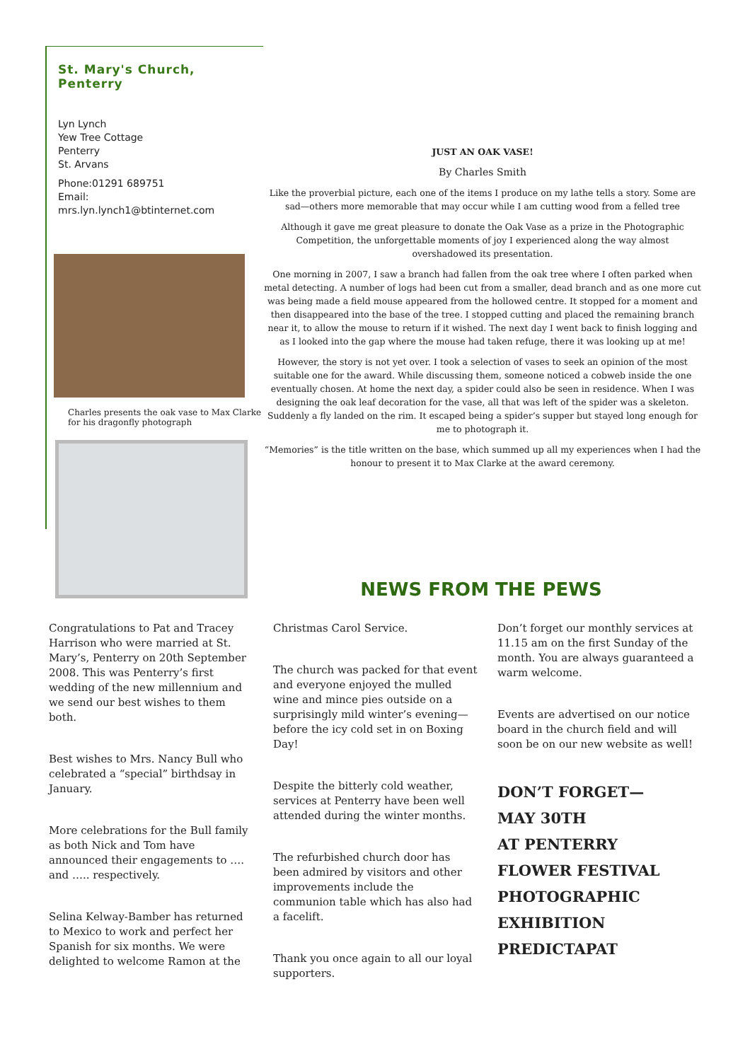St. Mary's Church, Penterry
Lyn Lynch
Yew Tree Cottage
Penterry
St. Arvans
Phone:01291 689751
Email:
mrs.lyn.lynch1@btinternet.com
Charles presents the oak vase to Max Clarke for his dragonfly photograph
JUST AN OAK VASE!
By Charles Smith
Like the proverbial picture, each one of the items I produce on my lathe tells a story. Some are sad—others more memorable that may occur while I am cutting wood from a felled tree
Although it gave me great pleasure to donate the Oak Vase as a prize in the Photographic Competition, the unforgettable moments of joy I experienced along the way almost overshadowed its presentation.
One morning in 2007, I saw a branch had fallen from the oak tree where I often parked when metal detecting. A number of logs had been cut from a smaller, dead branch and as one more cut was being made a field mouse appeared from the hollowed centre. It stopped for a moment and then disappeared into the base of the tree. I stopped cutting and placed the remaining branch near it, to allow the mouse to return if it wished. The next day I went back to finish logging and as I looked into the gap where the mouse had taken refuge, there it was looking up at me!
However, the story is not yet over. I took a selection of vases to seek an opinion of the most suitable one for the award. While discussing them, someone noticed a cobweb inside the one eventually chosen. At home the next day, a spider could also be seen in residence. When I was designing the oak leaf decoration for the vase, all that was left of the spider was a skeleton. Suddenly a fly landed on the rim. It escaped being a spider’s supper but stayed long enough for me to photograph it.
“Memories” is the title written on the base, which summed up all my experiences when I had the honour to present it to Max Clarke at the award ceremony.
NEWS FROM THE PEWS
Congratulations to Pat and Tracey Harrison who were married at St. Mary’s, Penterry on 20th September 2008. This was Penterry’s first wedding of the new millennium and we send our best wishes to them both.
Best wishes to Mrs. Nancy Bull who celebrated a “special” birthdsay in January.
More celebrations for the Bull family as both Nick and Tom have announced their engagements to …. and ….. respectively.
Selina Kelway-Bamber has returned to Mexico to work and perfect her Spanish for six months. We were delighted to welcome Ramon at the
Christmas Carol Service.
The church was packed for that event and everyone enjoyed the mulled wine and mince pies outside on a surprisingly mild winter’s evening—before the icy cold set in on Boxing Day!
Despite the bitterly cold weather, services at Penterry have been well attended during the winter months.
The refurbished church door has been admired by visitors and other improvements include the communion table which has also had a facelift.
Thank you once again to all our loyal supporters.
Don’t forget our monthly services at 11.15 am on the first Sunday of the month. You are always guaranteed a warm welcome.
Events are advertised on our notice board in the church field and will soon be on our new website as well!
DON’T FORGET—
MAY 30TH
AT PENTERRY
FLOWER FESTIVAL
PHOTOGRAPHIC
EXHIBITION
PREDICTAPAT